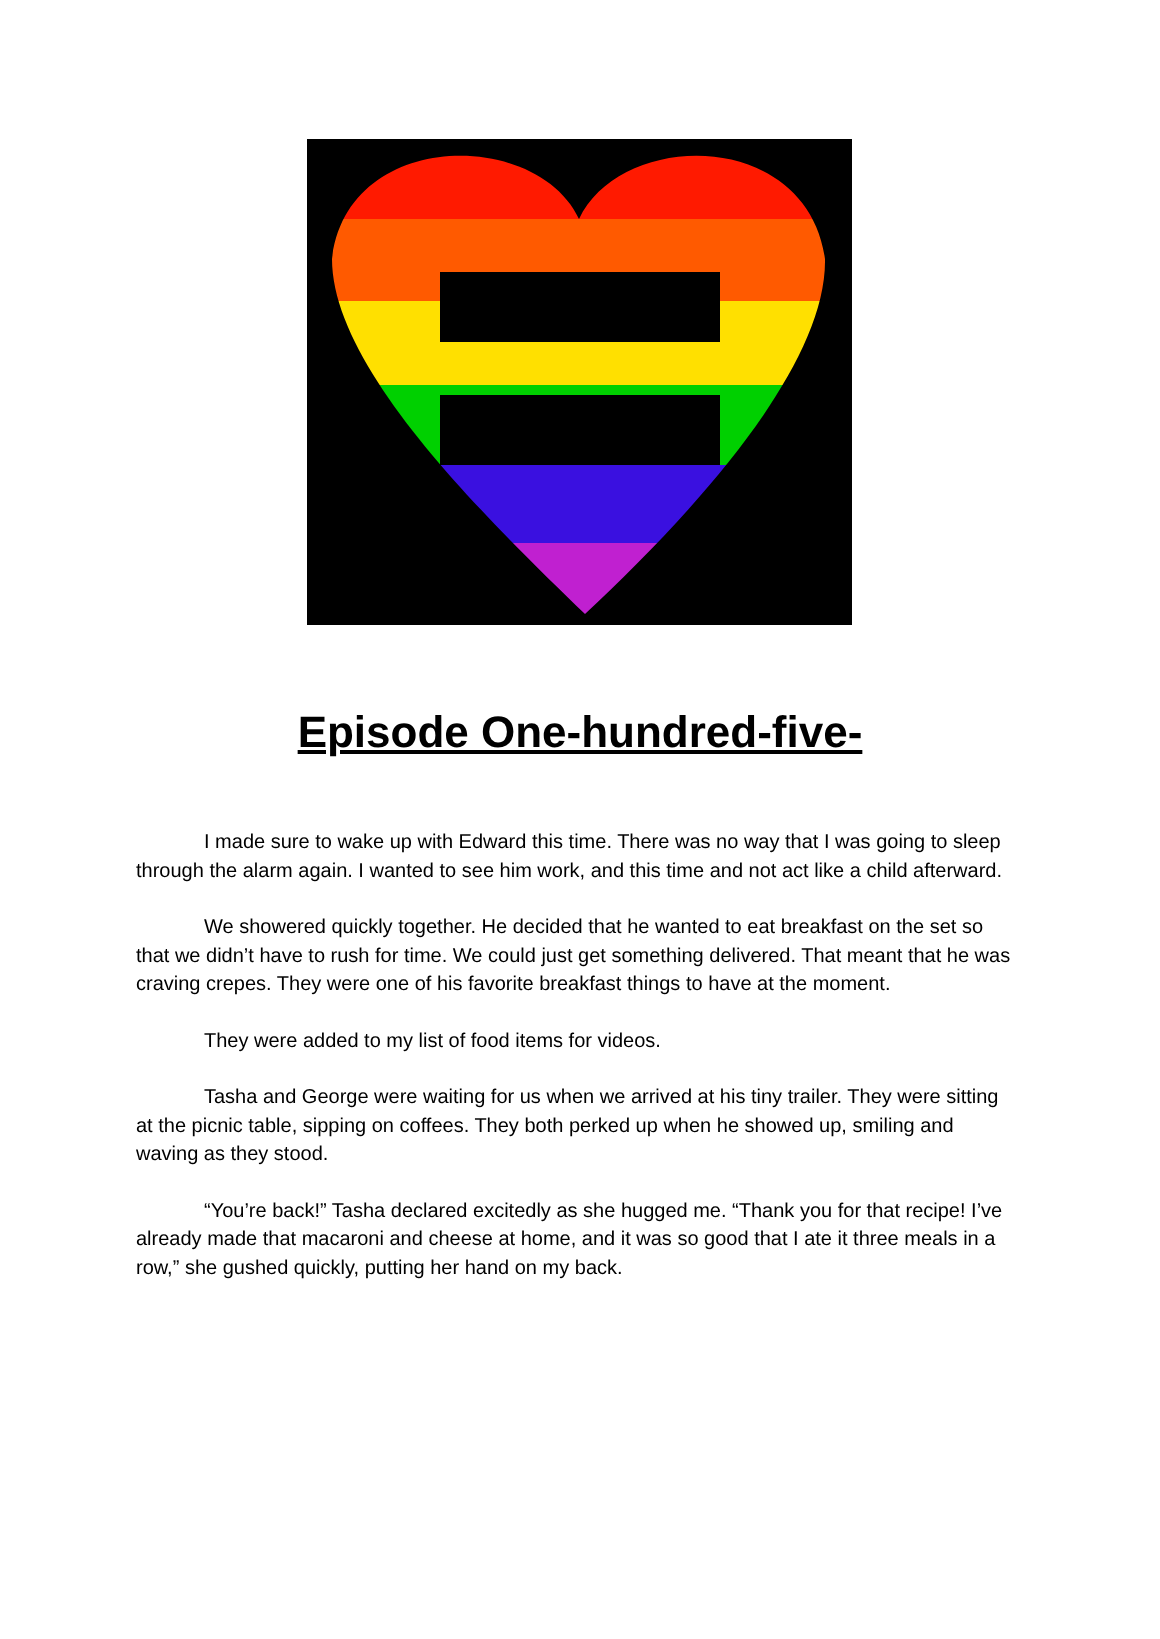Episode One-hundred-five-
I made sure to wake up with Edward this time. There was no way that I was going to sleep through the alarm again. I wanted to see him work, and this time and not act like a child afterward.
We showered quickly together. He decided that he wanted to eat breakfast on the set so that we didn’t have to rush for time. We could just get something delivered. That meant that he was craving crepes. They were one of his favorite breakfast things to have at the moment.
They were added to my list of food items for videos.
Tasha and George were waiting for us when we arrived at his tiny trailer. They were sitting at the picnic table, sipping on coffees. They both perked up when he showed up, smiling and waving as they stood.
“You’re back!” Tasha declared excitedly as she hugged me. “Thank you for that recipe! I’ve already made that macaroni and cheese at home, and it was so good that I ate it three meals in a row,” she gushed quickly, putting her hand on my back.